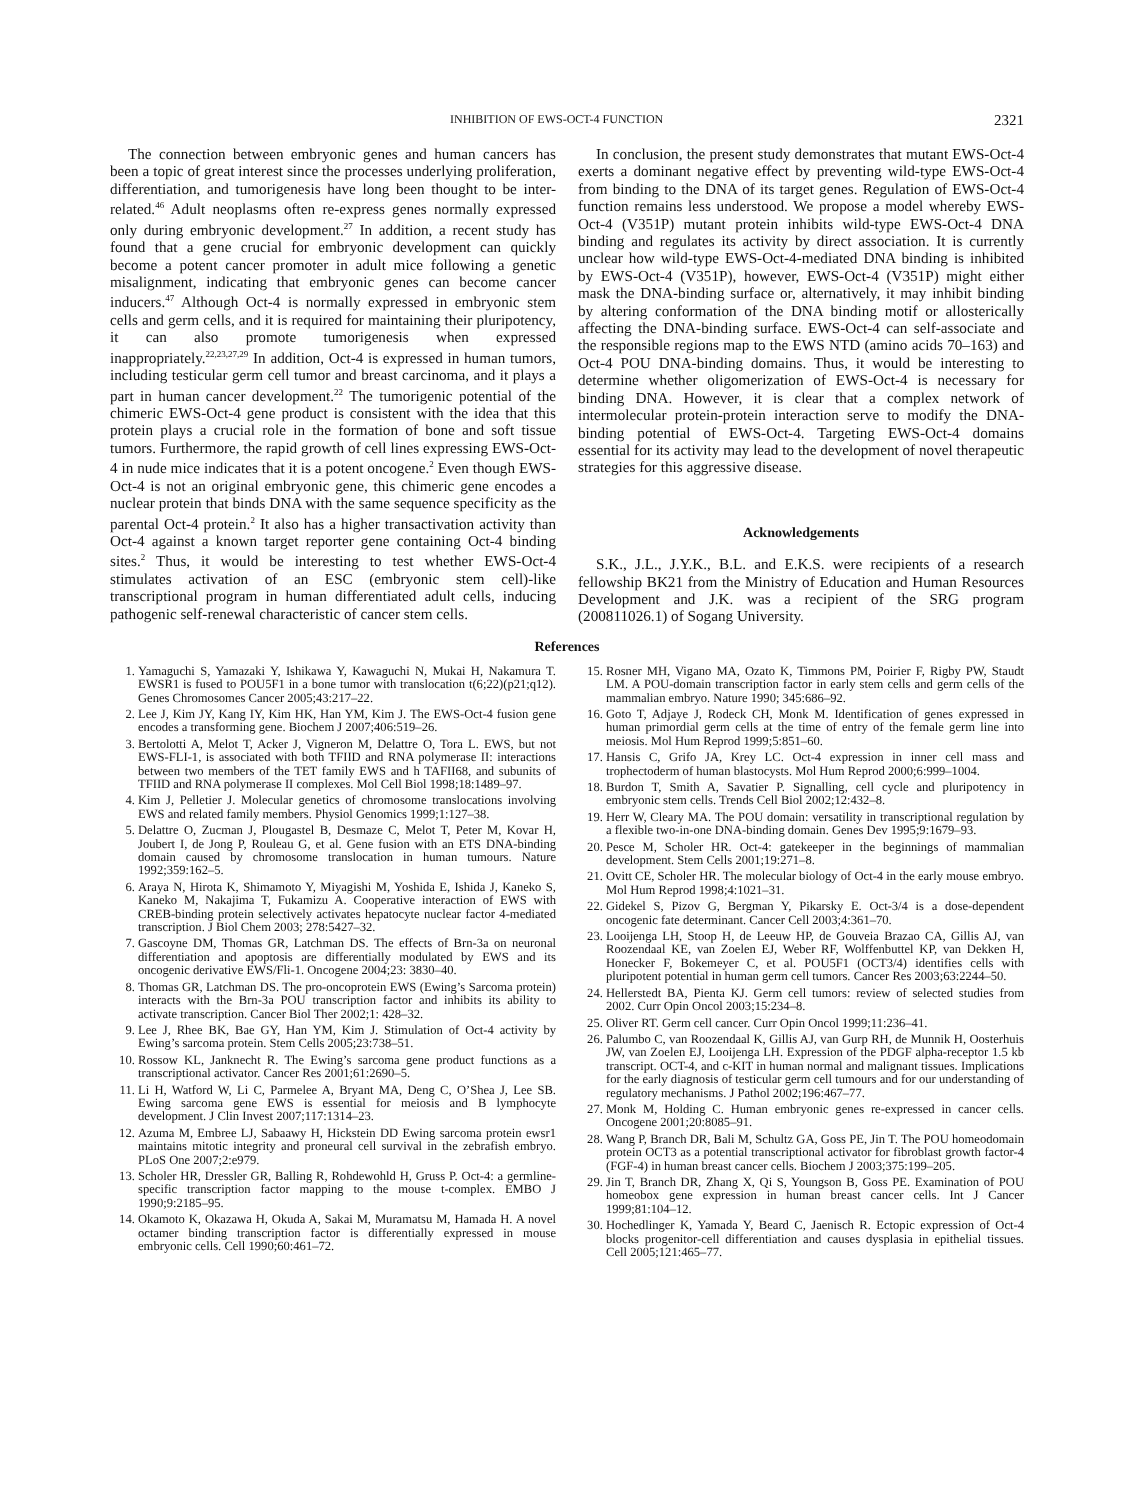INHIBITION OF EWS-OCT-4 FUNCTION 2321
The connection between embryonic genes and human cancers has been a topic of great interest since the processes underlying proliferation, differentiation, and tumorigenesis have long been thought to be inter-related.<sup>46</sup> Adult neoplasms often re-express genes normally expressed only during embryonic development.<sup>27</sup> In addition, a recent study has found that a gene crucial for embryonic development can quickly become a potent cancer promoter in adult mice following a genetic misalignment, indicating that embryonic genes can become cancer inducers.<sup>47</sup> Although Oct-4 is normally expressed in embryonic stem cells and germ cells, and it is required for maintaining their pluripotency, it can also promote tumorigenesis when expressed inappropriately.<sup>22,23,27,29</sup> In addition, Oct-4 is expressed in human tumors, including testicular germ cell tumor and breast carcinoma, and it plays a part in human cancer development.<sup>22</sup> The tumorigenic potential of the chimeric EWS-Oct-4 gene product is consistent with the idea that this protein plays a crucial role in the formation of bone and soft tissue tumors. Furthermore, the rapid growth of cell lines expressing EWS-Oct-4 in nude mice indicates that it is a potent oncogene.<sup>2</sup> Even though EWS-Oct-4 is not an original embryonic gene, this chimeric gene encodes a nuclear protein that binds DNA with the same sequence specificity as the parental Oct-4 protein.<sup>2</sup> It also has a higher transactivation activity than Oct-4 against a known target reporter gene containing Oct-4 binding sites.<sup>2</sup> Thus, it would be interesting to test whether EWS-Oct-4 stimulates activation of an ESC (embryonic stem cell)-like transcriptional program in human differentiated adult cells, inducing pathogenic self-renewal characteristic of cancer stem cells.
In conclusion, the present study demonstrates that mutant EWS-Oct-4 exerts a dominant negative effect by preventing wild-type EWS-Oct-4 from binding to the DNA of its target genes. Regulation of EWS-Oct-4 function remains less understood. We propose a model whereby EWS-Oct-4 (V351P) mutant protein inhibits wild-type EWS-Oct-4 DNA binding and regulates its activity by direct association. It is currently unclear how wild-type EWS-Oct-4-mediated DNA binding is inhibited by EWS-Oct-4 (V351P), however, EWS-Oct-4 (V351P) might either mask the DNA-binding surface or, alternatively, it may inhibit binding by altering conformation of the DNA binding motif or allosterically affecting the DNA-binding surface. EWS-Oct-4 can self-associate and the responsible regions map to the EWS NTD (amino acids 70–163) and Oct-4 POU DNA-binding domains. Thus, it would be interesting to determine whether oligomerization of EWS-Oct-4 is necessary for binding DNA. However, it is clear that a complex network of intermolecular protein-protein interaction serve to modify the DNA-binding potential of EWS-Oct-4. Targeting EWS-Oct-4 domains essential for its activity may lead to the development of novel therapeutic strategies for this aggressive disease.
Acknowledgements
S.K., J.L., J.Y.K., B.L. and E.K.S. were recipients of a research fellowship BK21 from the Ministry of Education and Human Resources Development and J.K. was a recipient of the SRG program (200811026.1) of Sogang University.
References
1. Yamaguchi S, Yamazaki Y, Ishikawa Y, Kawaguchi N, Mukai H, Nakamura T. EWSR1 is fused to POU5F1 in a bone tumor with translocation t(6;22)(p21;q12). Genes Chromosomes Cancer 2005;43:217–22.
2. Lee J, Kim JY, Kang IY, Kim HK, Han YM, Kim J. The EWS-Oct-4 fusion gene encodes a transforming gene. Biochem J 2007;406:519–26.
3. Bertolotti A, Melot T, Acker J, Vigneron M, Delattre O, Tora L. EWS, but not EWS-FLI-1, is associated with both TFIID and RNA polymerase II: interactions between two members of the TET family EWS and h TAFII68, and subunits of TFIID and RNA polymerase II complexes. Mol Cell Biol 1998;18:1489–97.
4. Kim J, Pelletier J. Molecular genetics of chromosome translocations involving EWS and related family members. Physiol Genomics 1999;1:127–38.
5. Delattre O, Zucman J, Plougastel B, Desmaze C, Melot T, Peter M, Kovar H, Joubert I, de Jong P, Rouleau G, et al. Gene fusion with an ETS DNA-binding domain caused by chromosome translocation in human tumours. Nature 1992;359:162–5.
6. Araya N, Hirota K, Shimamoto Y, Miyagishi M, Yoshida E, Ishida J, Kaneko S, Kaneko M, Nakajima T, Fukamizu A. Cooperative interaction of EWS with CREB-binding protein selectively activates hepatocyte nuclear factor 4-mediated transcription. J Biol Chem 2003; 278:5427–32.
7. Gascoyne DM, Thomas GR, Latchman DS. The effects of Brn-3a on neuronal differentiation and apoptosis are differentially modulated by EWS and its oncogenic derivative EWS/Fli-1. Oncogene 2004;23: 3830–40.
8. Thomas GR, Latchman DS. The pro-oncoprotein EWS (Ewing’s Sarcoma protein) interacts with the Brn-3a POU transcription factor and inhibits its ability to activate transcription. Cancer Biol Ther 2002;1: 428–32.
9. Lee J, Rhee BK, Bae GY, Han YM, Kim J. Stimulation of Oct-4 activity by Ewing’s sarcoma protein. Stem Cells 2005;23:738–51.
10. Rossow KL, Janknecht R. The Ewing’s sarcoma gene product functions as a transcriptional activator. Cancer Res 2001;61:2690–5.
11. Li H, Watford W, Li C, Parmelee A, Bryant MA, Deng C, O’Shea J, Lee SB. Ewing sarcoma gene EWS is essential for meiosis and B lymphocyte development. J Clin Invest 2007;117:1314–23.
12. Azuma M, Embree LJ, Sabaawy H, Hickstein DD Ewing sarcoma protein ewsr1 maintains mitotic integrity and proneural cell survival in the zebrafish embryo. PLoS One 2007;2:e979.
13. Scholer HR, Dressler GR, Balling R, Rohdewohld H, Gruss P. Oct-4: a germline-specific transcription factor mapping to the mouse t-complex. EMBO J 1990;9:2185–95.
14. Okamoto K, Okazawa H, Okuda A, Sakai M, Muramatsu M, Hamada H. A novel octamer binding transcription factor is differentially expressed in mouse embryonic cells. Cell 1990;60:461–72.
15. Rosner MH, Vigano MA, Ozato K, Timmons PM, Poirier F, Rigby PW, Staudt LM. A POU-domain transcription factor in early stem cells and germ cells of the mammalian embryo. Nature 1990; 345:686–92.
16. Goto T, Adjaye J, Rodeck CH, Monk M. Identification of genes expressed in human primordial germ cells at the time of entry of the female germ line into meiosis. Mol Hum Reprod 1999;5:851–60.
17. Hansis C, Grifo JA, Krey LC. Oct-4 expression in inner cell mass and trophectoderm of human blastocysts. Mol Hum Reprod 2000;6:999–1004.
18. Burdon T, Smith A, Savatier P. Signalling, cell cycle and pluripotency in embryonic stem cells. Trends Cell Biol 2002;12:432–8.
19. Herr W, Cleary MA. The POU domain: versatility in transcriptional regulation by a flexible two-in-one DNA-binding domain. Genes Dev 1995;9:1679–93.
20. Pesce M, Scholer HR. Oct-4: gatekeeper in the beginnings of mammalian development. Stem Cells 2001;19:271–8.
21. Ovitt CE, Scholer HR. The molecular biology of Oct-4 in the early mouse embryo. Mol Hum Reprod 1998;4:1021–31.
22. Gidekel S, Pizov G, Bergman Y, Pikarsky E. Oct-3/4 is a dose-dependent oncogenic fate determinant. Cancer Cell 2003;4:361–70.
23. Looijenga LH, Stoop H, de Leeuw HP, de Gouveia Brazao CA, Gillis AJ, van Roozendaal KE, van Zoelen EJ, Weber RF, Wolffenbuttel KP, van Dekken H, Honecker F, Bokemeyer C, et al. POU5F1 (OCT3/4) identifies cells with pluripotent potential in human germ cell tumors. Cancer Res 2003;63:2244–50.
24. Hellerstedt BA, Pienta KJ. Germ cell tumors: review of selected studies from 2002. Curr Opin Oncol 2003;15:234–8.
25. Oliver RT. Germ cell cancer. Curr Opin Oncol 1999;11:236–41.
26. Palumbo C, van Roozendaal K, Gillis AJ, van Gurp RH, de Munnik H, Oosterhuis JW, van Zoelen EJ, Looijenga LH. Expression of the PDGF alpha-receptor 1.5 kb transcript. OCT-4, and c-KIT in human normal and malignant tissues. Implications for the early diagnosis of testicular germ cell tumours and for our understanding of regulatory mechanisms. J Pathol 2002;196:467–77.
27. Monk M, Holding C. Human embryonic genes re-expressed in cancer cells. Oncogene 2001;20:8085–91.
28. Wang P, Branch DR, Bali M, Schultz GA, Goss PE, Jin T. The POU homeodomain protein OCT3 as a potential transcriptional activator for fibroblast growth factor-4 (FGF-4) in human breast cancer cells. Biochem J 2003;375:199–205.
29. Jin T, Branch DR, Zhang X, Qi S, Youngson B, Goss PE. Examination of POU homeobox gene expression in human breast cancer cells. Int J Cancer 1999;81:104–12.
30. Hochedlinger K, Yamada Y, Beard C, Jaenisch R. Ectopic expression of Oct-4 blocks progenitor-cell differentiation and causes dysplasia in epithelial tissues. Cell 2005;121:465–77.